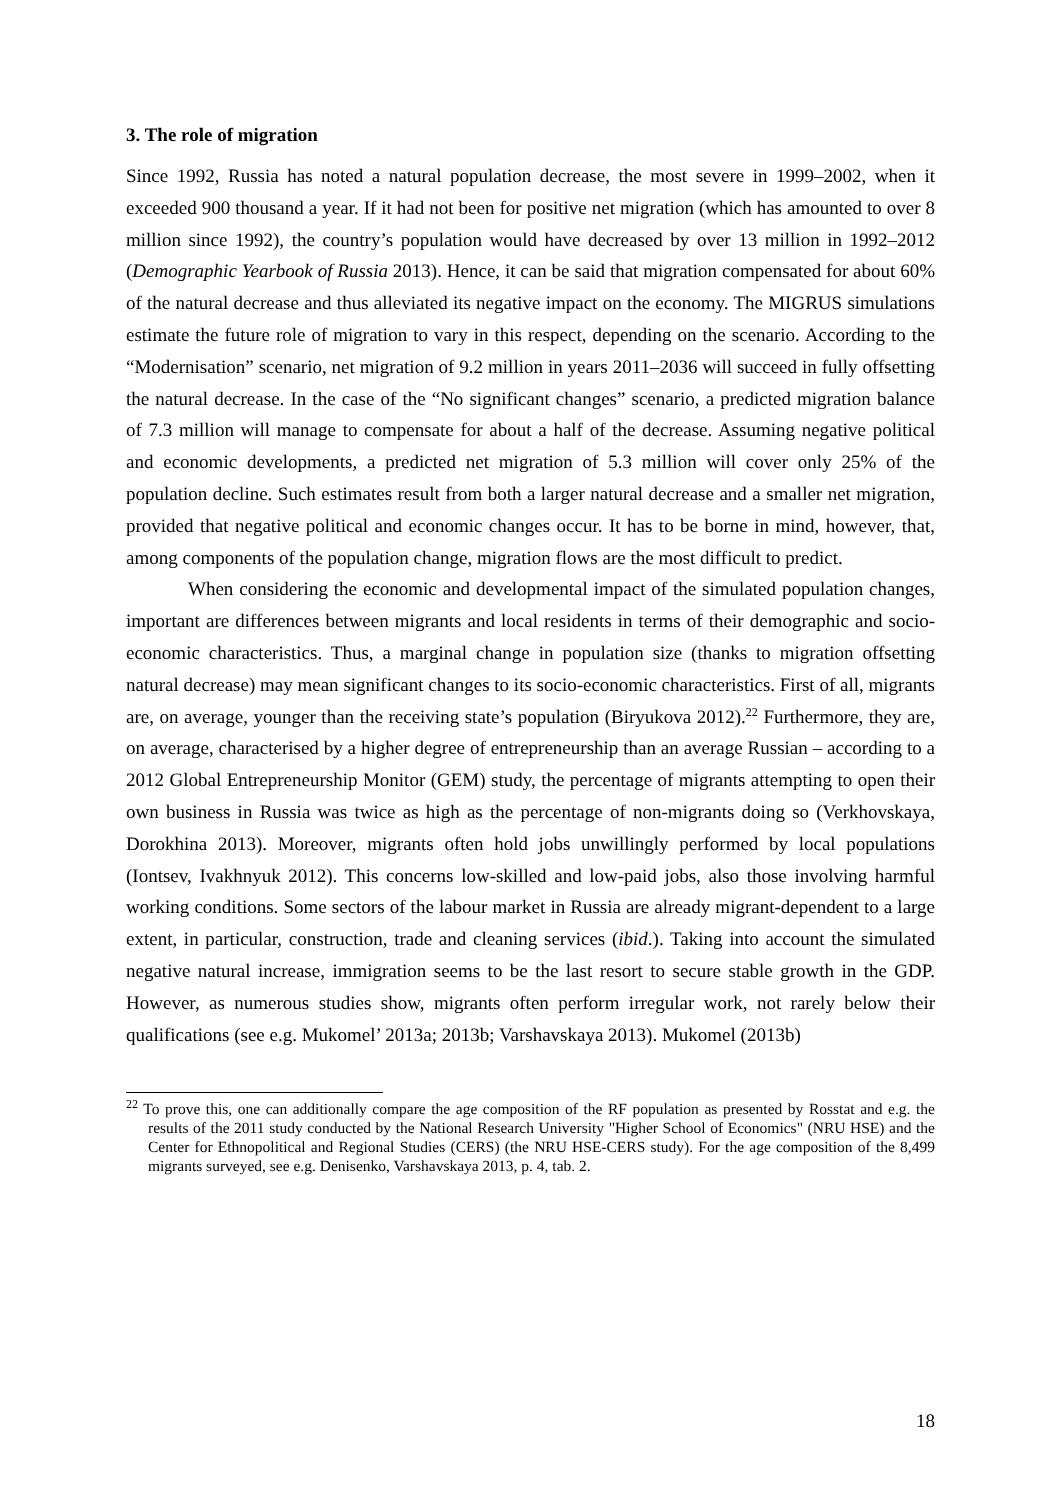3. The role of migration
Since 1992, Russia has noted a natural population decrease, the most severe in 1999–2002, when it exceeded 900 thousand a year. If it had not been for positive net migration (which has amounted to over 8 million since 1992), the country’s population would have decreased by over 13 million in 1992–2012 (Demographic Yearbook of Russia 2013). Hence, it can be said that migration compensated for about 60% of the natural decrease and thus alleviated its negative impact on the economy. The MIGRUS simulations estimate the future role of migration to vary in this respect, depending on the scenario. According to the “Modernisation” scenario, net migration of 9.2 million in years 2011–2036 will succeed in fully offsetting the natural decrease. In the case of the “No significant changes” scenario, a predicted migration balance of 7.3 million will manage to compensate for about a half of the decrease. Assuming negative political and economic developments, a predicted net migration of 5.3 million will cover only 25% of the population decline. Such estimates result from both a larger natural decrease and a smaller net migration, provided that negative political and economic changes occur. It has to be borne in mind, however, that, among components of the population change, migration flows are the most difficult to predict.
When considering the economic and developmental impact of the simulated population changes, important are differences between migrants and local residents in terms of their demographic and socio-economic characteristics. Thus, a marginal change in population size (thanks to migration offsetting natural decrease) may mean significant changes to its socio-economic characteristics. First of all, migrants are, on average, younger than the receiving state’s population (Biryukova 2012).<sup>22</sup> Furthermore, they are, on average, characterised by a higher degree of entrepreneurship than an average Russian – according to a 2012 Global Entrepreneurship Monitor (GEM) study, the percentage of migrants attempting to open their own business in Russia was twice as high as the percentage of non-migrants doing so (Verkhovskaya, Dorokhina 2013). Moreover, migrants often hold jobs unwillingly performed by local populations (Iontsev, Ivakhnyuk 2012). This concerns low-skilled and low-paid jobs, also those involving harmful working conditions. Some sectors of the labour market in Russia are already migrant-dependent to a large extent, in particular, construction, trade and cleaning services (ibid.). Taking into account the simulated negative natural increase, immigration seems to be the last resort to secure stable growth in the GDP. However, as numerous studies show, migrants often perform irregular work, not rarely below their qualifications (see e.g. Mukomel’ 2013a; 2013b; Varshavskaya 2013). Mukomel (2013b)
<sup>22</sup> To prove this, one can additionally compare the age composition of the RF population as presented by Rosstat and e.g. the results of the 2011 study conducted by the National Research University "Higher School of Economics" (NRU HSE) and the Center for Ethnopolitical and Regional Studies (CERS) (the NRU HSE-CERS study). For the age composition of the 8,499 migrants surveyed, see e.g. Denisenko, Varshavskaya 2013, p. 4, tab. 2.
18